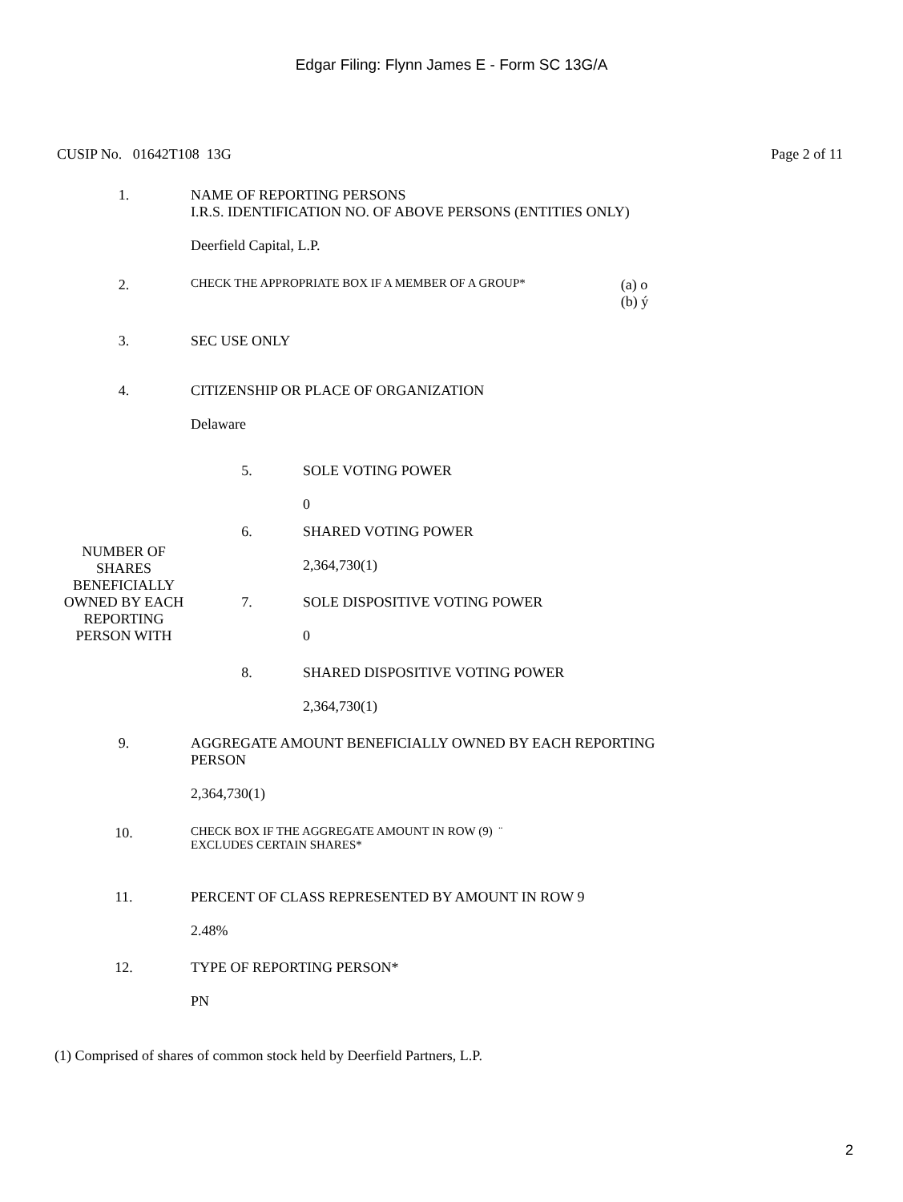Edgar Filing: Flynn James E - Form SC 13G/A
CUSIP No. 01642T108 13G Page 2 of 11
| 1. | NAME OF REPORTING PERSONS I.R.S. IDENTIFICATION NO. OF ABOVE PERSONS (ENTITIES ONLY) Deerfield Capital, L.P. | | |
| 2. | CHECK THE APPROPRIATE BOX IF A MEMBER OF A GROUP* | | (a) o (b) ý |
| 3. | SEC USE ONLY | | |
| 4. | CITIZENSHIP OR PLACE OF ORGANIZATION Delaware | | |
| NUMBER OF SHARES BENEFICIALLY OWNED BY EACH REPORTING PERSON WITH | 5. | SOLE VOTING POWER 0 | |
| | 6. | SHARED VOTING POWER 2,364,730(1) | |
| | 7. | SOLE DISPOSITIVE VOTING POWER 0 | |
| | 8. | SHARED DISPOSITIVE VOTING POWER 2,364,730(1) | |
| 9. | AGGREGATE AMOUNT BENEFICIALLY OWNED BY EACH REPORTING PERSON 2,364,730(1) | | |
| 10. | CHECK BOX IF THE AGGREGATE AMOUNT IN ROW (9) ¨ EXCLUDES CERTAIN SHARES* | | |
| 11. | PERCENT OF CLASS REPRESENTED BY AMOUNT IN ROW 9 2.48% | | |
| 12. | TYPE OF REPORTING PERSON* PN | | |
(1) Comprised of shares of common stock held by Deerfield Partners, L.P.
2